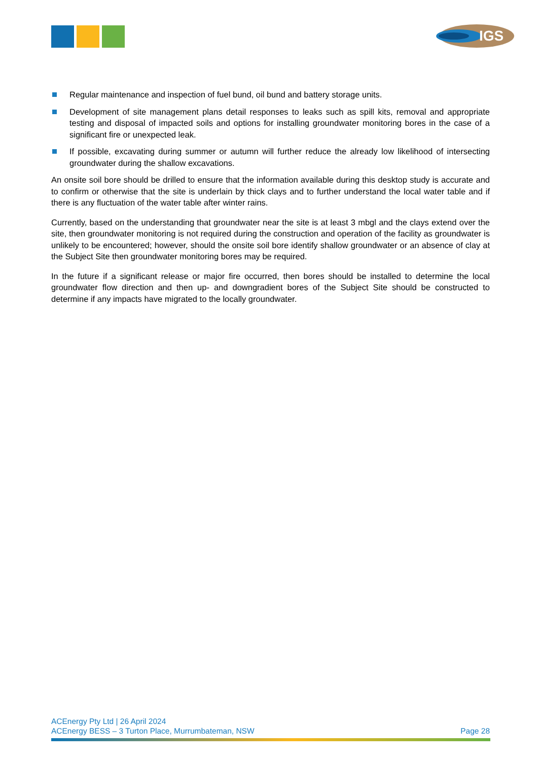IGS
Regular maintenance and inspection of fuel bund, oil bund and battery storage units.
Development of site management plans detail responses to leaks such as spill kits, removal and appropriate testing and disposal of impacted soils and options for installing groundwater monitoring bores in the case of a significant fire or unexpected leak.
If possible, excavating during summer or autumn will further reduce the already low likelihood of intersecting groundwater during the shallow excavations.
An onsite soil bore should be drilled to ensure that the information available during this desktop study is accurate and to confirm or otherwise that the site is underlain by thick clays and to further understand the local water table and if there is any fluctuation of the water table after winter rains.
Currently, based on the understanding that groundwater near the site is at least 3 mbgl and the clays extend over the site, then groundwater monitoring is not required during the construction and operation of the facility as groundwater is unlikely to be encountered; however, should the onsite soil bore identify shallow groundwater or an absence of clay at the Subject Site then groundwater monitoring bores may be required.
In the future if a significant release or major fire occurred, then bores should be installed to determine the local groundwater flow direction and then up- and downgradient bores of the Subject Site should be constructed to determine if any impacts have migrated to the locally groundwater.
ACEnergy Pty Ltd | 26 April 2024
ACEnergy BESS – 3 Turton Place, Murrumbateman, NSW Page 28